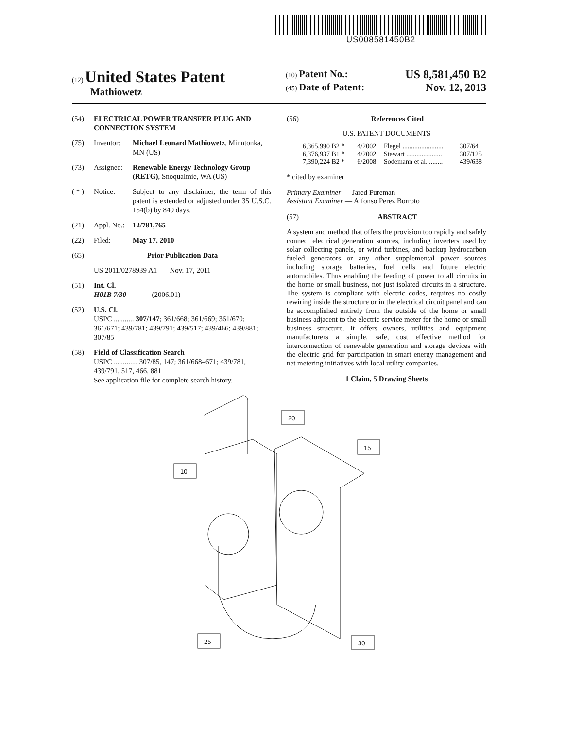US008581450B2
(12) United States Patent
Mathiowetz
(10) Patent No.: US 8,581,450 B2
(45) Date of Patent: Nov. 12, 2013
(54) ELECTRICAL POWER TRANSFER PLUG AND CONNECTION SYSTEM
(75) Inventor: Michael Leonard Mathiowetz, Minntonka, MN (US)
(73) Assignee: Renewable Energy Technology Group (RETG), Snoqualmie, WA (US)
( * ) Notice: Subject to any disclaimer, the term of this patent is extended or adjusted under 35 U.S.C. 154(b) by 849 days.
(21) Appl. No.: 12/781,765
(22) Filed: May 17, 2010
(65) Prior Publication Data
US 2011/0278939 A1 Nov. 17, 2011
(51) Int. Cl.
H01B 7/30 (2006.01)
(52) U.S. Cl.
USPC ........... 307/147; 361/668; 361/669; 361/670; 361/671; 439/781; 439/791; 439/517; 439/466; 439/881; 307/85
(58) Field of Classification Search
USPC ............. 307/85, 147; 361/668–671; 439/781, 439/791, 517, 466, 881
See application file for complete search history.
(56) References Cited
U.S. PATENT DOCUMENTS
| 6,365,990 B2 * | 4/2002 | Flegel ........................ | 307/64 |
| 6,376,937 B1 * | 4/2002 | Stewart ..................... | 307/125 |
| 7,390,224 B2 * | 6/2008 | Sodemann et al. ........ | 439/638 |
* cited by examiner
Primary Examiner — Jared Fureman
Assistant Examiner — Alfonso Perez Borroto
(57) ABSTRACT
A system and method that offers the provision too rapidly and safely connect electrical generation sources, including inverters used by solar collecting panels, or wind turbines, and backup hydrocarbon fueled generators or any other supplemental power sources including storage batteries, fuel cells and future electric automobiles. Thus enabling the feeding of power to all circuits in the home or small business, not just isolated circuits in a structure. The system is compliant with electric codes, requires no costly rewiring inside the structure or in the electrical circuit panel and can be accomplished entirely from the outside of the home or small business adjacent to the electric service meter for the home or small business structure. It offers owners, utilities and equipment manufacturers a simple, safe, cost effective method for interconnection of renewable generation and storage devices with the electric grid for participation in smart energy management and net metering initiatives with local utility companies.
1 Claim, 5 Drawing Sheets
20
15
10
25
30